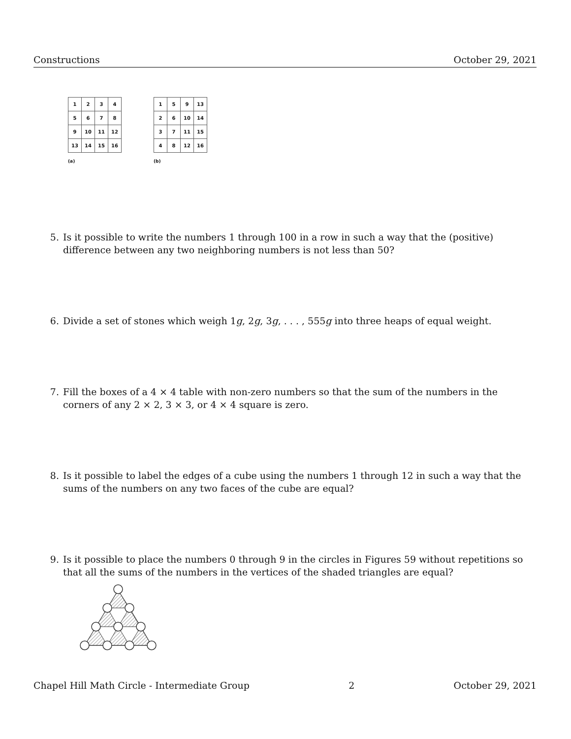Constructions October 29, 2021
| 1 | 2 | 3 | 4 |
| 5 | 6 | 7 | 8 |
| 9 | 10 | 11 | 12 |
| 13 | 14 | 15 | 16 |
(a)
| 1 | 5 | 9 | 13 |
| 2 | 6 | 10 | 14 |
| 3 | 7 | 11 | 15 |
| 4 | 8 | 12 | 16 |
(b)
5. Is it possible to write the numbers 1 through 100 in a row in such a way that the (positive) difference between any two neighboring numbers is not less than 50?
6. Divide a set of stones which weigh 1g, 2g, 3g, . . . , 555g into three heaps of equal weight.
7. Fill the boxes of a 4 × 4 table with non-zero numbers so that the sum of the numbers in the corners of any 2 × 2, 3 × 3, or 4 × 4 square is zero.
8. Is it possible to label the edges of a cube using the numbers 1 through 12 in such a way that the sums of the numbers on any two faces of the cube are equal?
9. Is it possible to place the numbers 0 through 9 in the circles in Figures 59 without repetitions so that all the sums of the numbers in the vertices of the shaded triangles are equal?
Chapel Hill Math Circle - Intermediate Group 2 October 29, 2021